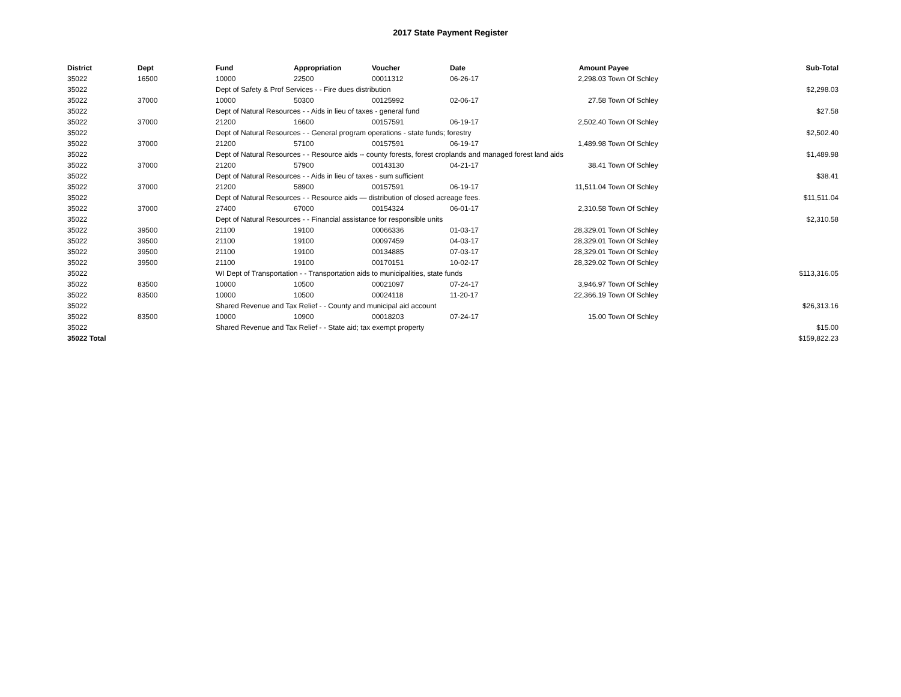2017 State Payment Register
| District | Dept | Fund | Appropriation | Voucher | Date | Amount | Payee | Sub-Total |
| --- | --- | --- | --- | --- | --- | --- | --- | --- |
| 35022 | 16500 | 10000 | 22500 | 00011312 | 06-26-17 | 2,298.03 | Town Of Schley | |
| 35022 | | Dept of Safety & Prof Services - - Fire dues distribution | | | | | | $2,298.03 |
| 35022 | 37000 | 10000 | 50300 | 00125992 | 02-06-17 | 27.58 | Town Of Schley | |
| 35022 | | Dept of Natural Resources - - Aids in lieu of taxes - general fund | | | | | | $27.58 |
| 35022 | 37000 | 21200 | 16600 | 00157591 | 06-19-17 | 2,502.40 | Town Of Schley | |
| 35022 | | Dept of Natural Resources - - General program operations - state funds; forestry | | | | | | $2,502.40 |
| 35022 | 37000 | 21200 | 57100 | 00157591 | 06-19-17 | 1,489.98 | Town Of Schley | |
| 35022 | | Dept of Natural Resources - - Resource aids -- county forests, forest croplands and managed forest land aids | | | | | | $1,489.98 |
| 35022 | 37000 | 21200 | 57900 | 00143130 | 04-21-17 | 38.41 | Town Of Schley | |
| 35022 | | Dept of Natural Resources - - Aids in lieu of taxes - sum sufficient | | | | | | $38.41 |
| 35022 | 37000 | 21200 | 58900 | 00157591 | 06-19-17 | 11,511.04 | Town Of Schley | |
| 35022 | | Dept of Natural Resources - - Resource aids — distribution of closed acreage fees. | | | | | | $11,511.04 |
| 35022 | 37000 | 27400 | 67000 | 00154324 | 06-01-17 | 2,310.58 | Town Of Schley | |
| 35022 | | Dept of Natural Resources - - Financial assistance for responsible units | | | | | | $2,310.58 |
| 35022 | 39500 | 21100 | 19100 | 00066336 | 01-03-17 | 28,329.01 | Town Of Schley | |
| 35022 | 39500 | 21100 | 19100 | 00097459 | 04-03-17 | 28,329.01 | Town Of Schley | |
| 35022 | 39500 | 21100 | 19100 | 00134885 | 07-03-17 | 28,329.01 | Town Of Schley | |
| 35022 | 39500 | 21100 | 19100 | 00170151 | 10-02-17 | 28,329.02 | Town Of Schley | |
| 35022 | | WI Dept of Transportation - - Transportation aids to municipalities, state funds | | | | | | $113,316.05 |
| 35022 | 83500 | 10000 | 10500 | 00021097 | 07-24-17 | 3,946.97 | Town Of Schley | |
| 35022 | 83500 | 10000 | 10500 | 00024118 | 11-20-17 | 22,366.19 | Town Of Schley | |
| 35022 | | Shared Revenue and Tax Relief - - County and municipal aid account | | | | | | $26,313.16 |
| 35022 | 83500 | 10000 | 10900 | 00018203 | 07-24-17 | 15.00 | Town Of Schley | |
| 35022 | | Shared Revenue and Tax Relief - - State aid; tax exempt property | | | | | | $15.00 |
| 35022 Total | | | | | | | | $159,822.23 |